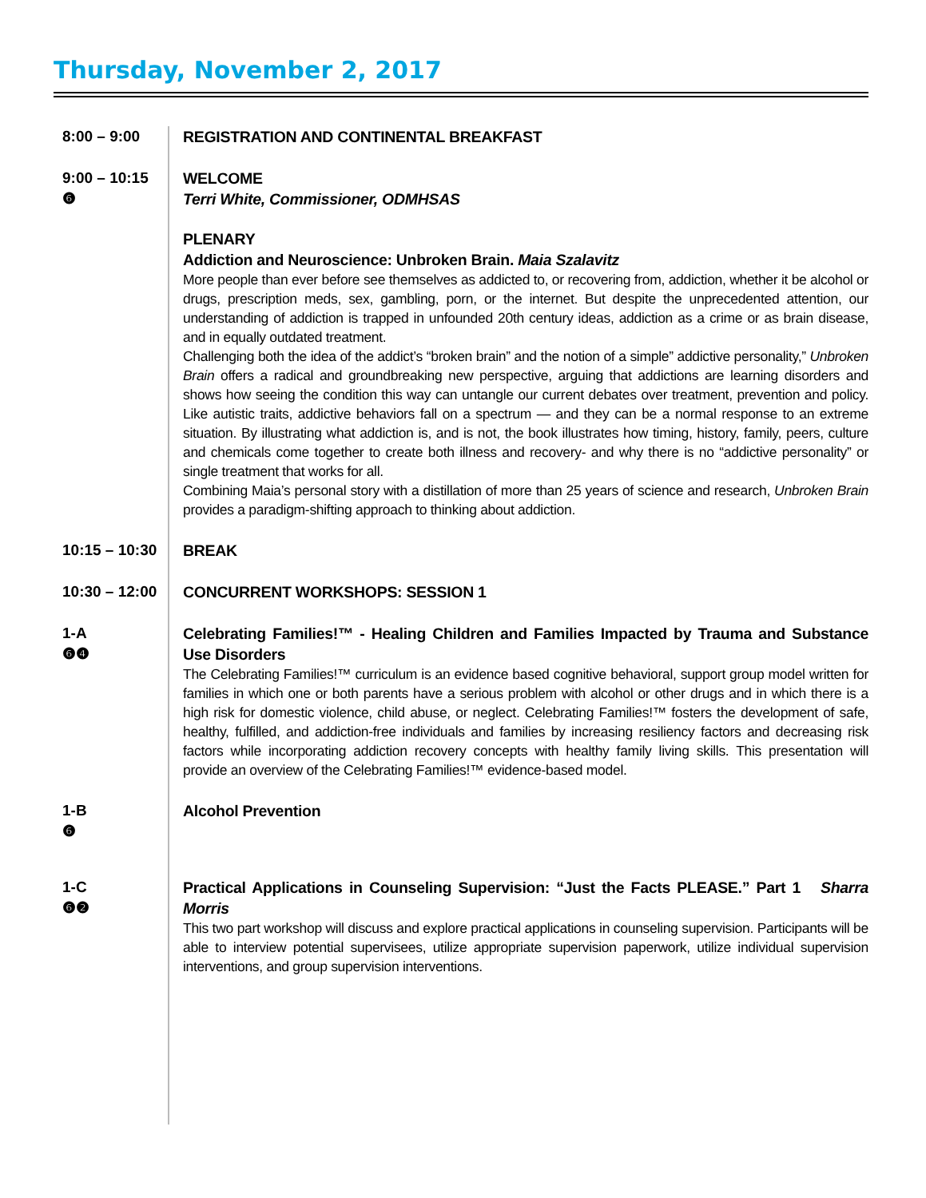Thursday, November 2, 2017
8:00 – 9:00
REGISTRATION AND CONTINENTAL BREAKFAST
9:00 – 10:15
❻
WELCOME
Terri White, Commissioner, ODMHSAS
PLENARY
Addiction and Neuroscience: Unbroken Brain. Maia Szalavitz
More people than ever before see themselves as addicted to, or recovering from, addiction, whether it be alcohol or drugs, prescription meds, sex, gambling, porn, or the internet. But despite the unprecedented attention, our understanding of addiction is trapped in unfounded 20th century ideas, addiction as a crime or as brain disease, and in equally outdated treatment.
Challenging both the idea of the addict’s “broken brain” and the notion of a simple” addictive personality,” Unbroken Brain offers a radical and groundbreaking new perspective, arguing that addictions are learning disorders and shows how seeing the condition this way can untangle our current debates over treatment, prevention and policy. Like autistic traits, addictive behaviors fall on a spectrum — and they can be a normal response to an extreme situation. By illustrating what addiction is, and is not, the book illustrates how timing, history, family, peers, culture and chemicals come together to create both illness and recovery- and why there is no “addictive personality” or single treatment that works for all.
Combining Maia’s personal story with a distillation of more than 25 years of science and research, Unbroken Brain provides a paradigm-shifting approach to thinking about addiction.
10:15 – 10:30
BREAK
10:30 – 12:00
CONCURRENT WORKSHOPS: SESSION 1
1-A
❻❹
Celebrating Families!™ - Healing Children and Families Impacted by Trauma and Substance Use Disorders
The Celebrating Families!™ curriculum is an evidence based cognitive behavioral, support group model written for families in which one or both parents have a serious problem with alcohol or other drugs and in which there is a high risk for domestic violence, child abuse, or neglect. Celebrating Families!™ fosters the development of safe, healthy, fulfilled, and addiction-free individuals and families by increasing resiliency factors and decreasing risk factors while incorporating addiction recovery concepts with healthy family living skills. This presentation will provide an overview of the Celebrating Families!™ evidence-based model.
1-B
❻
Alcohol Prevention
1-C
❻❷
Practical Applications in Counseling Supervision: “Just the Facts PLEASE.” Part 1 Sharra Morris
This two part workshop will discuss and explore practical applications in counseling supervision. Participants will be able to interview potential supervisees, utilize appropriate supervision paperwork, utilize individual supervision interventions, and group supervision interventions.